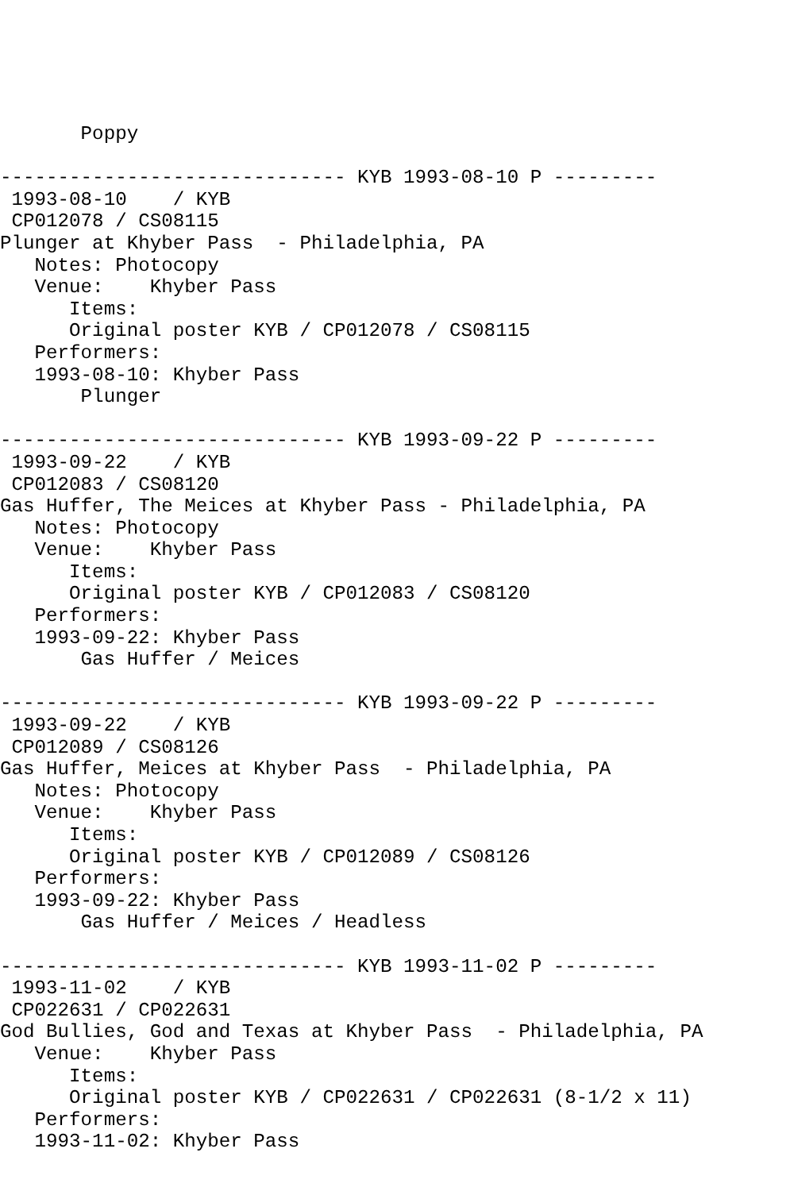Poppy

------------------------------ KYB 1993-08-10 P ---------
 1993-08-10    / KYB
 CP012078 / CS08115
Plunger at Khyber Pass  - Philadelphia, PA
   Notes: Photocopy
   Venue:    Khyber Pass
      Items:
      Original poster KYB / CP012078 / CS08115
   Performers:
   1993-08-10: Khyber Pass
       Plunger

------------------------------ KYB 1993-09-22 P ---------
 1993-09-22    / KYB
 CP012083 / CS08120
Gas Huffer, The Meices at Khyber Pass - Philadelphia, PA
   Notes: Photocopy
   Venue:    Khyber Pass
      Items:
      Original poster KYB / CP012083 / CS08120
   Performers:
   1993-09-22: Khyber Pass
       Gas Huffer / Meices

------------------------------ KYB 1993-09-22 P ---------
 1993-09-22    / KYB
 CP012089 / CS08126
Gas Huffer, Meices at Khyber Pass  - Philadelphia, PA
   Notes: Photocopy
   Venue:    Khyber Pass
      Items:
      Original poster KYB / CP012089 / CS08126
   Performers:
   1993-09-22: Khyber Pass
       Gas Huffer / Meices / Headless

------------------------------ KYB 1993-11-02 P ---------
 1993-11-02    / KYB
 CP022631 / CP022631
God Bullies, God and Texas at Khyber Pass  - Philadelphia, PA
   Venue:    Khyber Pass
      Items:
      Original poster KYB / CP022631 / CP022631 (8-1/2 x 11)
   Performers:
   1993-11-02: Khyber Pass